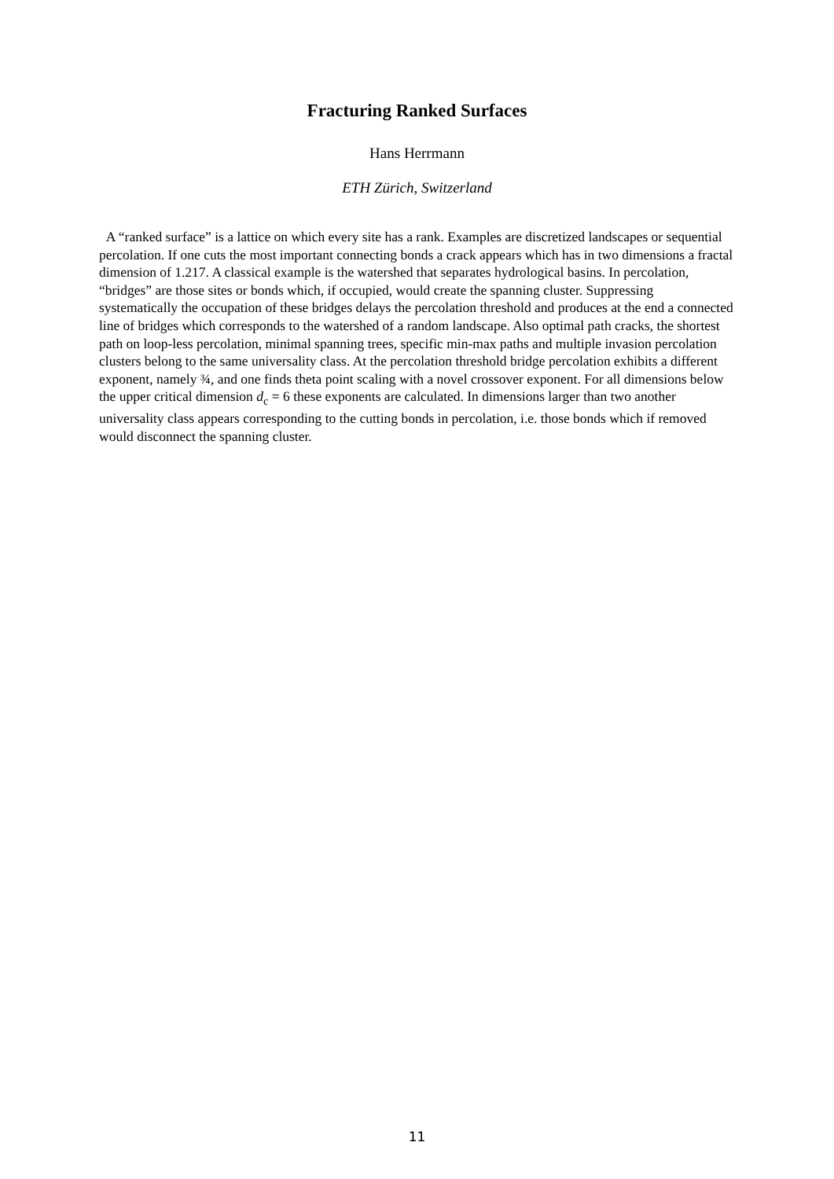Fracturing Ranked Surfaces
Hans Herrmann
ETH Zürich, Switzerland
A “ranked surface” is a lattice on which every site has a rank. Examples are discretized landscapes or sequential percolation. If one cuts the most important connecting bonds a crack appears which has in two dimensions a fractal dimension of 1.217. A classical example is the watershed that separates hydrological basins. In percolation, “bridges” are those sites or bonds which, if occupied, would create the spanning cluster. Suppressing systematically the occupation of these bridges delays the percolation threshold and produces at the end a connected line of bridges which corresponds to the watershed of a random landscape. Also optimal path cracks, the shortest path on loop-less percolation, minimal spanning trees, specific min-max paths and multiple invasion percolation clusters belong to the same universality class. At the percolation threshold bridge percolation exhibits a different exponent, namely ¾, and one finds theta point scaling with a novel crossover exponent. For all dimensions below the upper critical dimension d<sub>c</sub> = 6 these exponents are calculated. In dimensions larger than two another universality class appears corresponding to the cutting bonds in percolation, i.e. those bonds which if removed would disconnect the spanning cluster.
11